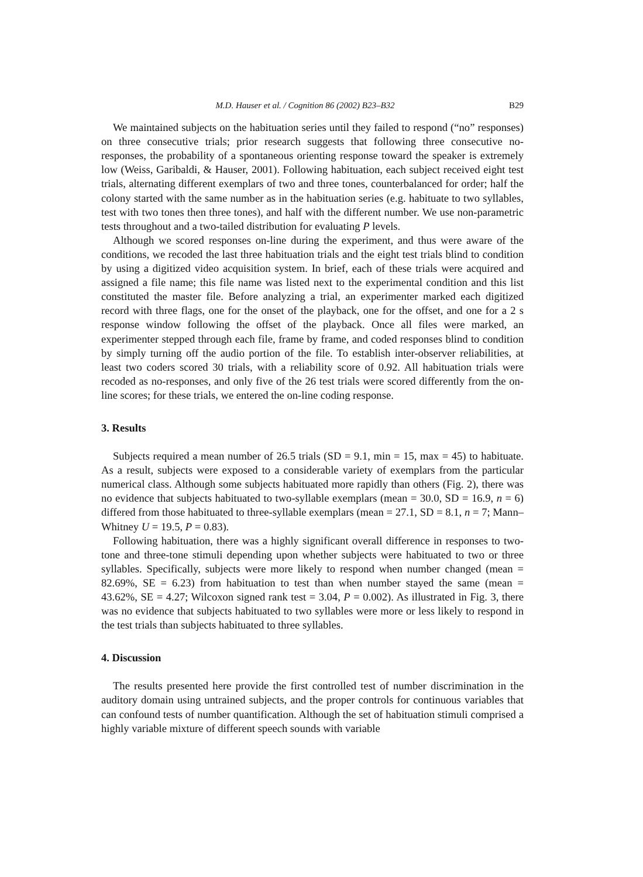M.D. Hauser et al. / Cognition 86 (2002) B23–B32 B29
We maintained subjects on the habituation series until they failed to respond (“no” responses) on three consecutive trials; prior research suggests that following three consecutive no-responses, the probability of a spontaneous orienting response toward the speaker is extremely low (Weiss, Garibaldi, & Hauser, 2001). Following habituation, each subject received eight test trials, alternating different exemplars of two and three tones, counterbalanced for order; half the colony started with the same number as in the habituation series (e.g. habituate to two syllables, test with two tones then three tones), and half with the different number. We use non-parametric tests throughout and a two-tailed distribution for evaluating P levels.
Although we scored responses on-line during the experiment, and thus were aware of the conditions, we recoded the last three habituation trials and the eight test trials blind to condition by using a digitized video acquisition system. In brief, each of these trials were acquired and assigned a file name; this file name was listed next to the experimental condition and this list constituted the master file. Before analyzing a trial, an experimenter marked each digitized record with three flags, one for the onset of the playback, one for the offset, and one for a 2 s response window following the offset of the playback. Once all files were marked, an experimenter stepped through each file, frame by frame, and coded responses blind to condition by simply turning off the audio portion of the file. To establish inter-observer reliabilities, at least two coders scored 30 trials, with a reliability score of 0.92. All habituation trials were recoded as no-responses, and only five of the 26 test trials were scored differently from the on-line scores; for these trials, we entered the on-line coding response.
3. Results
Subjects required a mean number of 26.5 trials (SD = 9.1, min = 15, max = 45) to habituate. As a result, subjects were exposed to a considerable variety of exemplars from the particular numerical class. Although some subjects habituated more rapidly than others (Fig. 2), there was no evidence that subjects habituated to two-syllable exemplars (mean = 30.0, SD = 16.9, n = 6) differed from those habituated to three-syllable exemplars (mean = 27.1, SD = 8.1, n = 7; Mann–Whitney U = 19.5, P = 0.83).
Following habituation, there was a highly significant overall difference in responses to two-tone and three-tone stimuli depending upon whether subjects were habituated to two or three syllables. Specifically, subjects were more likely to respond when number changed (mean = 82.69%, SE = 6.23) from habituation to test than when number stayed the same (mean = 43.62%, SE = 4.27; Wilcoxon signed rank test = 3.04, P = 0.002). As illustrated in Fig. 3, there was no evidence that subjects habituated to two syllables were more or less likely to respond in the test trials than subjects habituated to three syllables.
4. Discussion
The results presented here provide the first controlled test of number discrimination in the auditory domain using untrained subjects, and the proper controls for continuous variables that can confound tests of number quantification. Although the set of habituation stimuli comprised a highly variable mixture of different speech sounds with variable